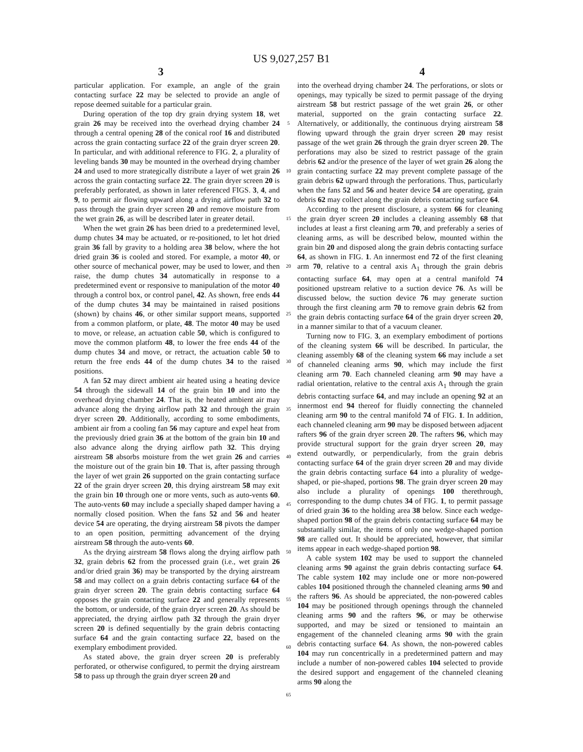US 9,027,257 B1
3 4
particular application. For example, an angle of the grain contacting surface 22 may be selected to provide an angle of repose deemed suitable for a particular grain.
During operation of the top dry grain drying system 18, wet grain 26 may be received into the overhead drying chamber 24 through a central opening 28 of the conical roof 16 and distributed across the grain contacting surface 22 of the grain dryer screen 20. In particular, and with additional reference to FIG. 2, a plurality of leveling bands 30 may be mounted in the overhead drying chamber 24 and used to more strategically distribute a layer of wet grain 26 across the grain contacting surface 22. The grain dryer screen 20 is preferably perforated, as shown in later referenced FIGS. 3, 4, and 9, to permit air flowing upward along a drying airflow path 32 to pass through the grain dryer screen 20 and remove moisture from the wet grain 26, as will be described later in greater detail.
When the wet grain 26 has been dried to a predetermined level, dump chutes 34 may be actuated, or re-positioned, to let hot dried grain 36 fall by gravity to a holding area 38 below, where the hot dried grain 36 is cooled and stored. For example, a motor 40, or other source of mechanical power, may be used to lower, and then raise, the dump chutes 34 automatically in response to a predetermined event or responsive to manipulation of the motor 40 through a control box, or control panel, 42. As shown, free ends 44 of the dump chutes 34 may be maintained in raised positions (shown) by chains 46, or other similar support means, supported from a common platform, or plate, 48. The motor 40 may be used to move, or release, an actuation cable 50, which is configured to move the common platform 48, to lower the free ends 44 of the dump chutes 34 and move, or retract, the actuation cable 50 to return the free ends 44 of the dump chutes 34 to the raised positions.
A fan 52 may direct ambient air heated using a heating device 54 through the sidewall 14 of the grain bin 10 and into the overhead drying chamber 24. That is, the heated ambient air may advance along the drying airflow path 32 and through the grain dryer screen 20. Additionally, according to some embodiments, ambient air from a cooling fan 56 may capture and expel heat from the previously dried grain 36 at the bottom of the grain bin 10 and also advance along the drying airflow path 32. This drying airstream 58 absorbs moisture from the wet grain 26 and carries the moisture out of the grain bin 10. That is, after passing through the layer of wet grain 26 supported on the grain contacting surface 22 of the grain dryer screen 20, this drying airstream 58 may exit the grain bin 10 through one or more vents, such as auto-vents 60. The auto-vents 60 may include a specially shaped damper having a normally closed position. When the fans 52 and 56 and heater device 54 are operating, the drying airstream 58 pivots the damper to an open position, permitting advancement of the drying airstream 58 through the auto-vents 60.
As the drying airstream 58 flows along the drying airflow path 32, grain debris 62 from the processed grain (i.e., wet grain 26 and/or dried grain 36) may be transported by the drying airstream 58 and may collect on a grain debris contacting surface 64 of the grain dryer screen 20. The grain debris contacting surface 64 opposes the grain contacting surface 22 and generally represents the bottom, or underside, of the grain dryer screen 20. As should be appreciated, the drying airflow path 32 through the grain dryer screen 20 is defined sequentially by the grain debris contacting surface 64 and the grain contacting surface 22, based on the exemplary embodiment provided.
As stated above, the grain dryer screen 20 is preferably perforated, or otherwise configured, to permit the drying airstream 58 to pass up through the grain dryer screen 20 and
5
10
15
20
25
30
35
40
45
50
55
60
65
into the overhead drying chamber 24. The perforations, or slots or openings, may typically be sized to permit passage of the drying airstream 58 but restrict passage of the wet grain 26, or other material, supported on the grain contacting surface 22. Alternatively, or additionally, the continuous drying airstream 58 flowing upward through the grain dryer screen 20 may resist passage of the wet grain 26 through the grain dryer screen 20. The perforations may also be sized to restrict passage of the grain debris 62 and/or the presence of the layer of wet grain 26 along the grain contacting surface 22 may prevent complete passage of the grain debris 62 upward through the perforations. Thus, particularly when the fans 52 and 56 and heater device 54 are operating, grain debris 62 may collect along the grain debris contacting surface 64.
According to the present disclosure, a system 66 for cleaning the grain dryer screen 20 includes a cleaning assembly 68 that includes at least a first cleaning arm 70, and preferably a series of cleaning arms, as will be described below, mounted within the grain bin 20 and disposed along the grain debris contacting surface 64, as shown in FIG. 1. An innermost end 72 of the first cleaning arm 70, relative to a central axis A<sub>1</sub> through the grain debris contacting surface 64, may open at a central manifold 74 positioned upstream relative to a suction device 76. As will be discussed below, the suction device 76 may generate suction through the first cleaning arm 70 to remove grain debris 62 from the grain debris contacting surface 64 of the grain dryer screen 20, in a manner similar to that of a vacuum cleaner.
Turning now to FIG. 3, an exemplary embodiment of portions of the cleaning system 66 will be described. In particular, the cleaning assembly 68 of the cleaning system 66 may include a set of channeled cleaning arms 90, which may include the first cleaning arm 70. Each channeled cleaning arm 90 may have a radial orientation, relative to the central axis A<sub>1</sub> through the grain debris contacting surface 64, and may include an opening 92 at an innermost end 94 thereof for fluidly connecting the channeled cleaning arm 90 to the central manifold 74 of FIG. 1. In addition, each channeled cleaning arm 90 may be disposed between adjacent rafters 96 of the grain dryer screen 20. The rafters 96, which may provide structural support for the grain dryer screen 20, may extend outwardly, or perpendicularly, from the grain debris contacting surface 64 of the grain dryer screen 20 and may divide the grain debris contacting surface 64 into a plurality of wedge-shaped, or pie-shaped, portions 98. The grain dryer screen 20 may also include a plurality of openings 100 therethrough, corresponding to the dump chutes 34 of FIG. 1, to permit passage of dried grain 36 to the holding area 38 below. Since each wedge-shaped portion 98 of the grain debris contacting surface 64 may be substantially similar, the items of only one wedge-shaped portion 98 are called out. It should be appreciated, however, that similar items appear in each wedge-shaped portion 98.
A cable system 102 may be used to support the channeled cleaning arms 90 against the grain debris contacting surface 64. The cable system 102 may include one or more non-powered cables 104 positioned through the channeled cleaning arms 90 and the rafters 96. As should be appreciated, the non-powered cables 104 may be positioned through openings through the channeled cleaning arms 90 and the rafters 96, or may be otherwise supported, and may be sized or tensioned to maintain an engagement of the channeled cleaning arms 90 with the grain debris contacting surface 64. As shown, the non-powered cables 104 may run concentrically in a predetermined pattern and may include a number of non-powered cables 104 selected to provide the desired support and engagement of the channeled cleaning arms 90 along the